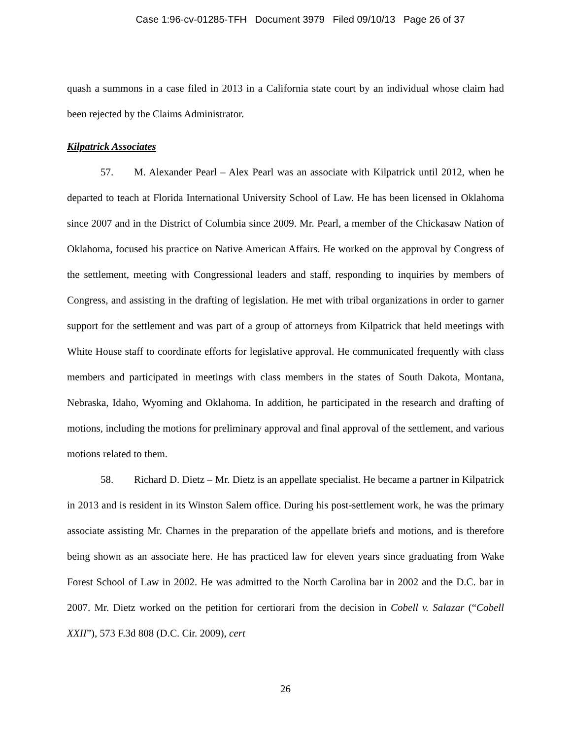Case 1:96-cv-01285-TFH Document 3979 Filed 09/10/13 Page 26 of 37
quash a summons in a case filed in 2013 in a California state court by an individual whose claim had been rejected by the Claims Administrator.
Kilpatrick Associates
57. M. Alexander Pearl – Alex Pearl was an associate with Kilpatrick until 2012, when he departed to teach at Florida International University School of Law. He has been licensed in Oklahoma since 2007 and in the District of Columbia since 2009. Mr. Pearl, a member of the Chickasaw Nation of Oklahoma, focused his practice on Native American Affairs. He worked on the approval by Congress of the settlement, meeting with Congressional leaders and staff, responding to inquiries by members of Congress, and assisting in the drafting of legislation. He met with tribal organizations in order to garner support for the settlement and was part of a group of attorneys from Kilpatrick that held meetings with White House staff to coordinate efforts for legislative approval. He communicated frequently with class members and participated in meetings with class members in the states of South Dakota, Montana, Nebraska, Idaho, Wyoming and Oklahoma. In addition, he participated in the research and drafting of motions, including the motions for preliminary approval and final approval of the settlement, and various motions related to them.
58. Richard D. Dietz – Mr. Dietz is an appellate specialist. He became a partner in Kilpatrick in 2013 and is resident in its Winston Salem office. During his post-settlement work, he was the primary associate assisting Mr. Charnes in the preparation of the appellate briefs and motions, and is therefore being shown as an associate here. He has practiced law for eleven years since graduating from Wake Forest School of Law in 2002. He was admitted to the North Carolina bar in 2002 and the D.C. bar in 2007. Mr. Dietz worked on the petition for certiorari from the decision in Cobell v. Salazar (“Cobell XXII”), 573 F.3d 808 (D.C. Cir. 2009), cert
26